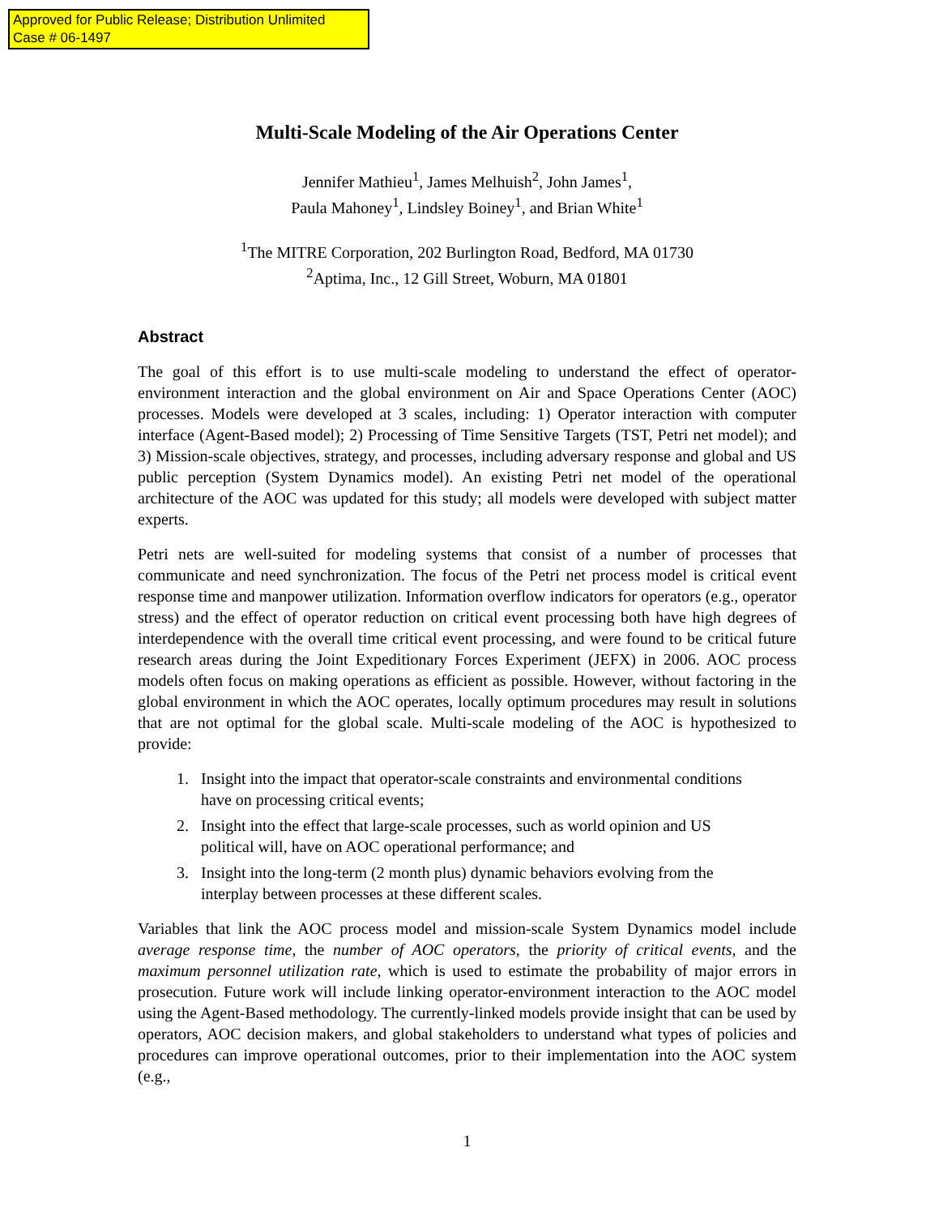Approved for Public Release; Distribution Unlimited
Case # 06-1497
Multi-Scale Modeling of the Air Operations Center
Jennifer Mathieu<sup>1</sup>, James Melhuish<sup>2</sup>, John James<sup>1</sup>,
Paula Mahoney<sup>1</sup>, Lindsley Boiney<sup>1</sup>, and Brian White<sup>1</sup>
<sup>1</sup> The MITRE Corporation, 202 Burlington Road, Bedford, MA 01730
<sup>2</sup> Aptima, Inc., 12 Gill Street, Woburn, MA 01801
Abstract
The goal of this effort is to use multi-scale modeling to understand the effect of operator-environment interaction and the global environment on Air and Space Operations Center (AOC) processes. Models were developed at 3 scales, including: 1) Operator interaction with computer interface (Agent-Based model); 2) Processing of Time Sensitive Targets (TST, Petri net model); and 3) Mission-scale objectives, strategy, and processes, including adversary response and global and US public perception (System Dynamics model). An existing Petri net model of the operational architecture of the AOC was updated for this study; all models were developed with subject matter experts.
Petri nets are well-suited for modeling systems that consist of a number of processes that communicate and need synchronization. The focus of the Petri net process model is critical event response time and manpower utilization. Information overflow indicators for operators (e.g., operator stress) and the effect of operator reduction on critical event processing both have high degrees of interdependence with the overall time critical event processing, and were found to be critical future research areas during the Joint Expeditionary Forces Experiment (JEFX) in 2006. AOC process models often focus on making operations as efficient as possible. However, without factoring in the global environment in which the AOC operates, locally optimum procedures may result in solutions that are not optimal for the global scale. Multi-scale modeling of the AOC is hypothesized to provide:
1. Insight into the impact that operator-scale constraints and environmental conditions have on processing critical events;
2. Insight into the effect that large-scale processes, such as world opinion and US political will, have on AOC operational performance; and
3. Insight into the long-term (2 month plus) dynamic behaviors evolving from the interplay between processes at these different scales.
Variables that link the AOC process model and mission-scale System Dynamics model include average response time, the number of AOC operators, the priority of critical events, and the maximum personnel utilization rate, which is used to estimate the probability of major errors in prosecution. Future work will include linking operator-environment interaction to the AOC model using the Agent-Based methodology. The currently-linked models provide insight that can be used by operators, AOC decision makers, and global stakeholders to understand what types of policies and procedures can improve operational outcomes, prior to their implementation into the AOC system (e.g.,
1